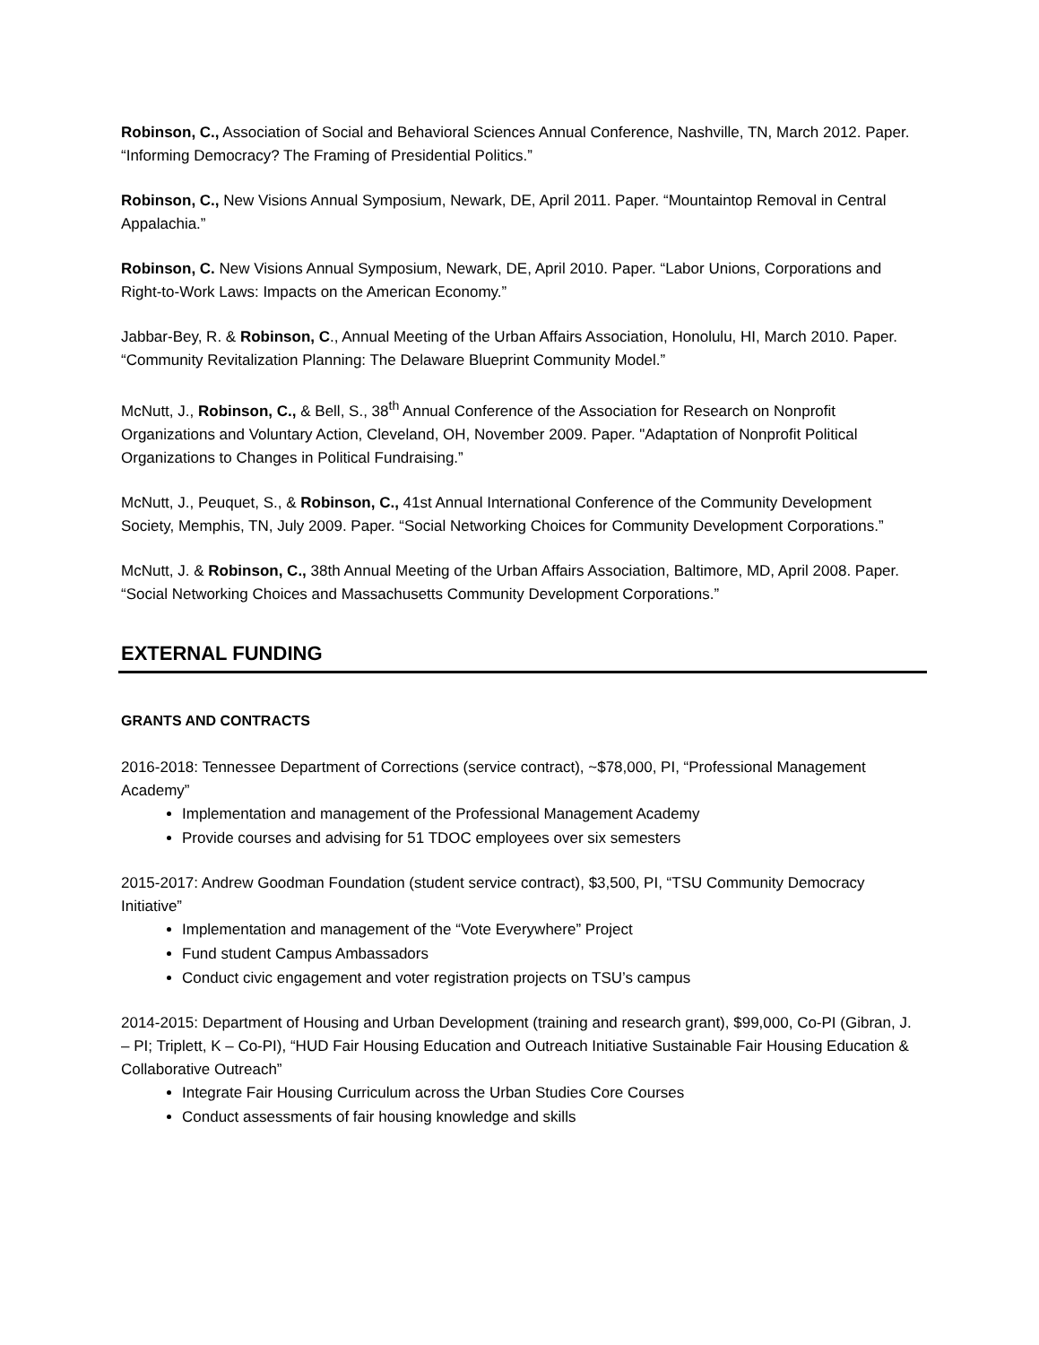Robinson, C., Association of Social and Behavioral Sciences Annual Conference, Nashville, TN, March 2012. Paper. “Informing Democracy? The Framing of Presidential Politics.”
Robinson, C., New Visions Annual Symposium, Newark, DE, April 2011. Paper. “Mountaintop Removal in Central Appalachia.”
Robinson, C. New Visions Annual Symposium, Newark, DE, April 2010. Paper. “Labor Unions, Corporations and Right-to-Work Laws: Impacts on the American Economy.”
Jabbar-Bey, R. & Robinson, C., Annual Meeting of the Urban Affairs Association, Honolulu, HI, March 2010. Paper. “Community Revitalization Planning: The Delaware Blueprint Community Model.”
McNutt, J., Robinson, C., & Bell, S., 38<sup>th</sup> Annual Conference of the Association for Research on Nonprofit Organizations and Voluntary Action, Cleveland, OH, November 2009. Paper. "Adaptation of Nonprofit Political Organizations to Changes in Political Fundraising.”
McNutt, J., Peuquet, S., & Robinson, C., 41st Annual International Conference of the Community Development Society, Memphis, TN, July 2009. Paper. “Social Networking Choices for Community Development Corporations.”
McNutt, J. & Robinson, C., 38th Annual Meeting of the Urban Affairs Association, Baltimore, MD, April 2008. Paper. “Social Networking Choices and Massachusetts Community Development Corporations.”
EXTERNAL FUNDING
GRANTS AND CONTRACTS
2016-2018: Tennessee Department of Corrections (service contract), ~$78,000, PI, “Professional Management Academy”
Implementation and management of the Professional Management Academy
Provide courses and advising for 51 TDOC employees over six semesters
2015-2017: Andrew Goodman Foundation (student service contract), $3,500, PI, “TSU Community Democracy Initiative”
Implementation and management of the “Vote Everywhere” Project
Fund student Campus Ambassadors
Conduct civic engagement and voter registration projects on TSU’s campus
2014-2015: Department of Housing and Urban Development (training and research grant), $99,000, Co-PI (Gibran, J. – PI; Triplett, K – Co-PI), “HUD Fair Housing Education and Outreach Initiative Sustainable Fair Housing Education & Collaborative Outreach”
Integrate Fair Housing Curriculum across the Urban Studies Core Courses
Conduct assessments of fair housing knowledge and skills